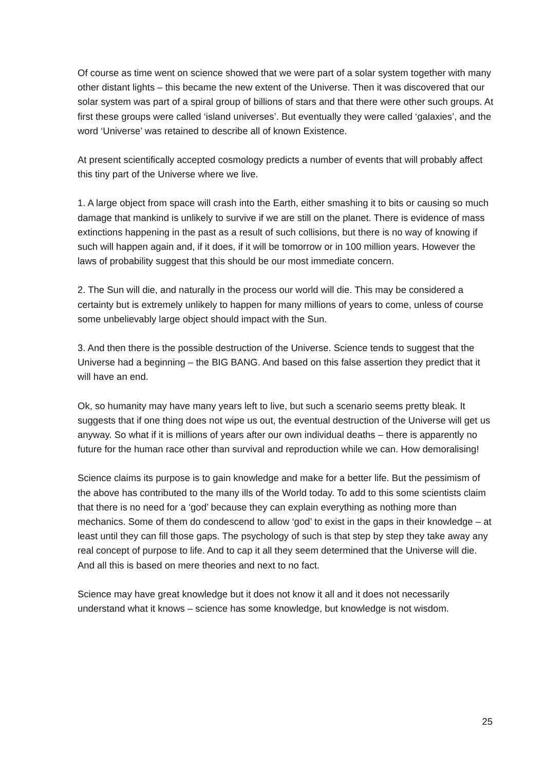Of course as time went on science showed that we were part of a solar system together with many other distant lights – this became the new extent of the Universe. Then it was discovered that our solar system was part of a spiral group of billions of stars and that there were other such groups. At first these groups were called ‘island universes’. But eventually they were called ‘galaxies’, and the word ‘Universe’ was retained to describe all of known Existence.
At present scientifically accepted cosmology predicts a number of events that will probably affect this tiny part of the Universe where we live.
1. A large object from space will crash into the Earth, either smashing it to bits or causing so much damage that mankind is unlikely to survive if we are still on the planet. There is evidence of mass extinctions happening in the past as a result of such collisions, but there is no way of knowing if such will happen again and, if it does, if it will be tomorrow or in 100 million years. However the laws of probability suggest that this should be our most immediate concern.
2. The Sun will die, and naturally in the process our world will die. This may be considered a certainty but is extremely unlikely to happen for many millions of years to come, unless of course some unbelievably large object should impact with the Sun.
3. And then there is the possible destruction of the Universe. Science tends to suggest that the Universe had a beginning – the BIG BANG. And based on this false assertion they predict that it will have an end.
Ok, so humanity may have many years left to live, but such a scenario seems pretty bleak. It suggests that if one thing does not wipe us out, the eventual destruction of the Universe will get us anyway. So what if it is millions of years after our own individual deaths – there is apparently no future for the human race other than survival and reproduction while we can. How demoralising!
Science claims its purpose is to gain knowledge and make for a better life. But the pessimism of the above has contributed to the many ills of the World today. To add to this some scientists claim that there is no need for a ‘god’ because they can explain everything as nothing more than mechanics. Some of them do condescend to allow ‘god’ to exist in the gaps in their knowledge – at least until they can fill those gaps. The psychology of such is that step by step they take away any real concept of purpose to life. And to cap it all they seem determined that the Universe will die. And all this is based on mere theories and next to no fact.
Science may have great knowledge but it does not know it all and it does not necessarily understand what it knows – science has some knowledge, but knowledge is not wisdom.
25